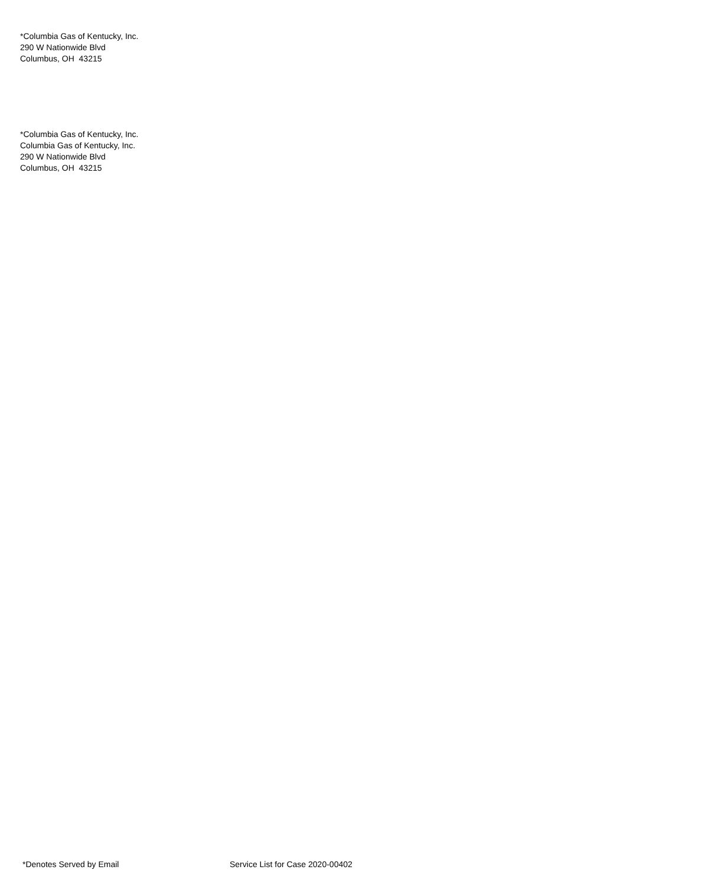*Columbia Gas of Kentucky, Inc.
290 W Nationwide Blvd
Columbus, OH 43215
*Columbia Gas of Kentucky, Inc.
Columbia Gas of Kentucky, Inc.
290 W Nationwide Blvd
Columbus, OH 43215
*Denotes Served by Email Service List for Case 2020-00402